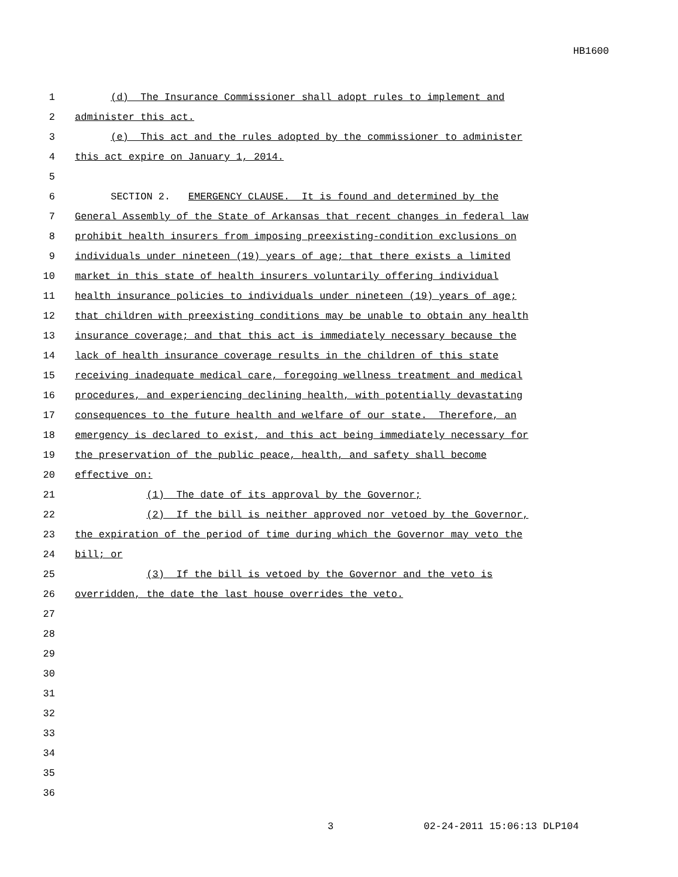HB1600
1 (d) The Insurance Commissioner shall adopt rules to implement and
2 administer this act.
3 (e) This act and the rules adopted by the commissioner to administer
4 this act expire on January 1, 2014.
5
6 SECTION 2. EMERGENCY CLAUSE. It is found and determined by the
7 General Assembly of the State of Arkansas that recent changes in federal law
8 prohibit health insurers from imposing preexisting-condition exclusions on
9 individuals under nineteen (19) years of age; that there exists a limited
10 market in this state of health insurers voluntarily offering individual
11 health insurance policies to individuals under nineteen (19) years of age;
12 that children with preexisting conditions may be unable to obtain any health
13 insurance coverage; and that this act is immediately necessary because the
14 lack of health insurance coverage results in the children of this state
15 receiving inadequate medical care, foregoing wellness treatment and medical
16 procedures, and experiencing declining health, with potentially devastating
17 consequences to the future health and welfare of our state. Therefore, an
18 emergency is declared to exist, and this act being immediately necessary for
19 the preservation of the public peace, health, and safety shall become
20 effective on:
21 (1) The date of its approval by the Governor;
22 (2) If the bill is neither approved nor vetoed by the Governor,
23 the expiration of the period of time during which the Governor may veto the
24 bill; or
25 (3) If the bill is vetoed by the Governor and the veto is
26 overridden, the date the last house overrides the veto.
27
28
29
30
31
32
33
34
35
36
3 02-24-2011 15:06:13 DLP104